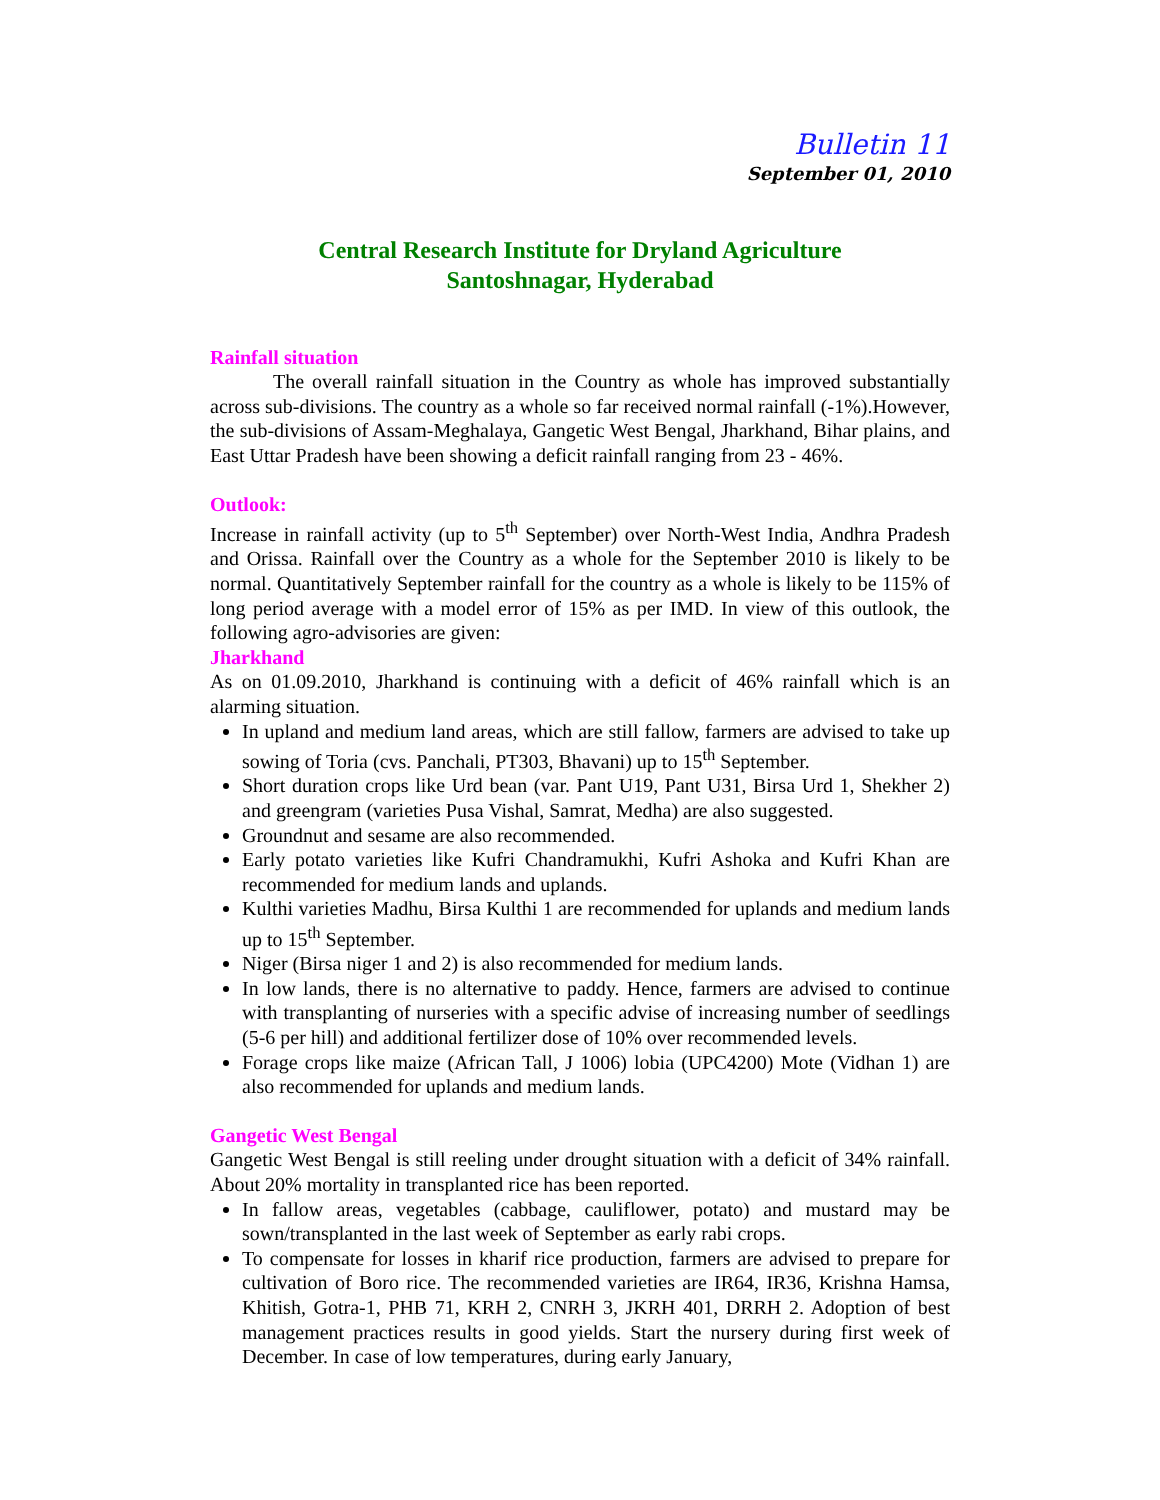Bulletin 11
September 01, 2010
Central Research Institute for Dryland Agriculture
Santoshnagar, Hyderabad
Rainfall situation
The overall rainfall situation in the Country as whole has improved substantially across sub-divisions. The country as a whole so far received normal rainfall (-1%).However, the sub-divisions of Assam-Meghalaya, Gangetic West Bengal, Jharkhand, Bihar plains, and East Uttar Pradesh have been showing a deficit rainfall ranging from 23 - 46%.
Outlook:
Increase in rainfall activity (up to 5<sup>th</sup> September) over North-West India, Andhra Pradesh and Orissa. Rainfall over the Country as a whole for the September 2010 is likely to be normal. Quantitatively September rainfall for the country as a whole is likely to be 115% of long period average with a model error of 15% as per IMD. In view of this outlook, the following agro-advisories are given:
Jharkhand
As on 01.09.2010, Jharkhand is continuing with a deficit of 46% rainfall which is an alarming situation.
In upland and medium land areas, which are still fallow, farmers are advised to take up sowing of Toria (cvs. Panchali, PT303, Bhavani) up to 15<sup>th</sup> September.
Short duration crops like Urd bean (var. Pant U19, Pant U31, Birsa Urd 1, Shekher 2) and greengram (varieties Pusa Vishal, Samrat, Medha) are also suggested.
Groundnut and sesame are also recommended.
Early potato varieties like Kufri Chandramukhi, Kufri Ashoka and Kufri Khan are recommended for medium lands and uplands.
Kulthi varieties Madhu, Birsa Kulthi 1 are recommended for uplands and medium lands up to 15<sup>th</sup> September.
Niger (Birsa niger 1 and 2) is also recommended for medium lands.
In low lands, there is no alternative to paddy. Hence, farmers are advised to continue with transplanting of nurseries with a specific advise of increasing number of seedlings (5-6 per hill) and additional fertilizer dose of 10% over recommended levels.
Forage crops like maize (African Tall, J 1006) lobia (UPC4200) Mote (Vidhan 1) are also recommended for uplands and medium lands.
Gangetic West Bengal
Gangetic West Bengal is still reeling under drought situation with a deficit of 34% rainfall. About 20% mortality in transplanted rice has been reported.
In fallow areas, vegetables (cabbage, cauliflower, potato) and mustard may be sown/transplanted in the last week of September as early rabi crops.
To compensate for losses in kharif rice production, farmers are advised to prepare for cultivation of Boro rice. The recommended varieties are IR64, IR36, Krishna Hamsa, Khitish, Gotra-1, PHB 71, KRH 2, CNRH 3, JKRH 401, DRRH 2. Adoption of best management practices results in good yields. Start the nursery during first week of December. In case of low temperatures, during early January,